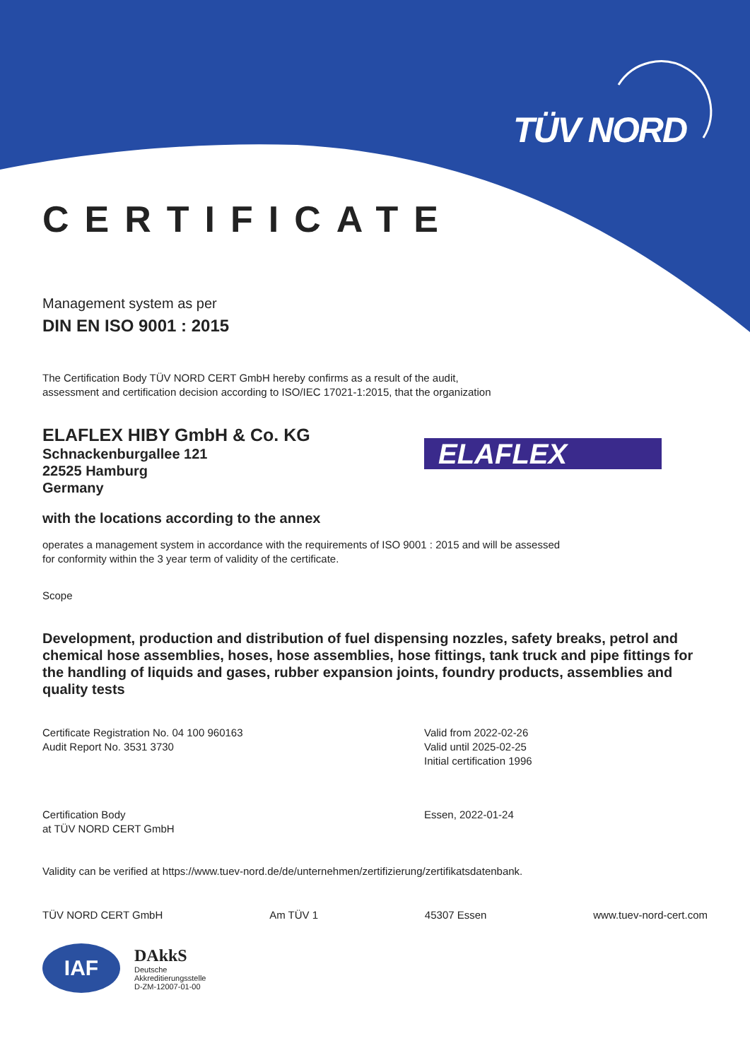TÜV NORD
ELAFLEX
CERTIFICATE
Management system as per
DIN EN ISO 9001 : 2015
The Certification Body TÜV NORD CERT GmbH hereby confirms as a result of the audit,
assessment and certification decision according to ISO/IEC 17021-1:2015, that the organization
ELAFLEX HIBY GmbH & Co. KG
Schnackenburgallee 121
22525 Hamburg
Germany
with the locations according to the annex
operates a management system in accordance with the requirements of ISO 9001 : 2015 and will be assessed
for conformity within the 3 year term of validity of the certificate.
Scope
Development, production and distribution of fuel dispensing nozzles, safety breaks, petrol and chemical hose assemblies, hoses, hose assemblies, hose fittings, tank truck and pipe fittings for the handling of liquids and gases, rubber expansion joints, foundry products, assemblies and quality tests
Certificate Registration No. 04 100 960163
Audit Report No. 3531 3730
Valid from 2022-02-26
Valid until 2025-02-25
Initial certification 1996
Certification Body
at TÜV NORD CERT GmbH
Essen, 2022-01-24
Validity can be verified at https://www.tuev-nord.de/de/unternehmen/zertifizierung/zertifikatsdatenbank.
TÜV NORD CERT GmbH Am TÜV 1 45307 Essen www.tuev-nord-cert.com
IAF
DAkkS
Deutsche
Akkreditierungsstelle
D-ZM-12007-01-00